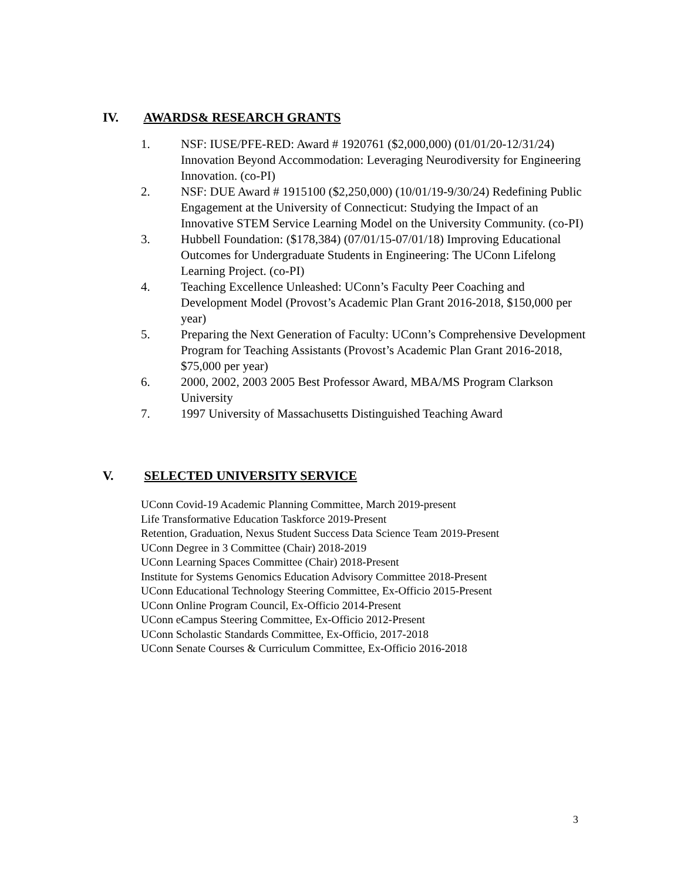IV. AWARDS& RESEARCH GRANTS
1. NSF: IUSE/PFE-RED: Award # 1920761 ($2,000,000) (01/01/20-12/31/24) Innovation Beyond Accommodation: Leveraging Neurodiversity for Engineering Innovation. (co-PI)
2. NSF: DUE Award # 1915100 ($2,250,000) (10/01/19-9/30/24) Redefining Public Engagement at the University of Connecticut: Studying the Impact of an Innovative STEM Service Learning Model on the University Community. (co-PI)
3. Hubbell Foundation: ($178,384) (07/01/15-07/01/18) Improving Educational Outcomes for Undergraduate Students in Engineering: The UConn Lifelong Learning Project. (co-PI)
4. Teaching Excellence Unleashed: UConn’s Faculty Peer Coaching and Development Model (Provost’s Academic Plan Grant 2016-2018, $150,000 per year)
5. Preparing the Next Generation of Faculty: UConn’s Comprehensive Development Program for Teaching Assistants (Provost’s Academic Plan Grant 2016-2018, $75,000 per year)
6. 2000, 2002, 2003 2005 Best Professor Award, MBA/MS Program Clarkson University
7. 1997 University of Massachusetts Distinguished Teaching Award
V. SELECTED UNIVERSITY SERVICE
UConn Covid-19 Academic Planning Committee, March 2019-present
Life Transformative Education Taskforce 2019-Present
Retention, Graduation, Nexus Student Success Data Science Team 2019-Present
UConn Degree in 3 Committee (Chair) 2018-2019
UConn Learning Spaces Committee (Chair) 2018-Present
Institute for Systems Genomics Education Advisory Committee 2018-Present
UConn Educational Technology Steering Committee, Ex-Officio 2015-Present
UConn Online Program Council, Ex-Officio 2014-Present
UConn eCampus Steering Committee, Ex-Officio 2012-Present
UConn Scholastic Standards Committee, Ex-Officio, 2017-2018
UConn Senate Courses & Curriculum Committee, Ex-Officio 2016-2018
3